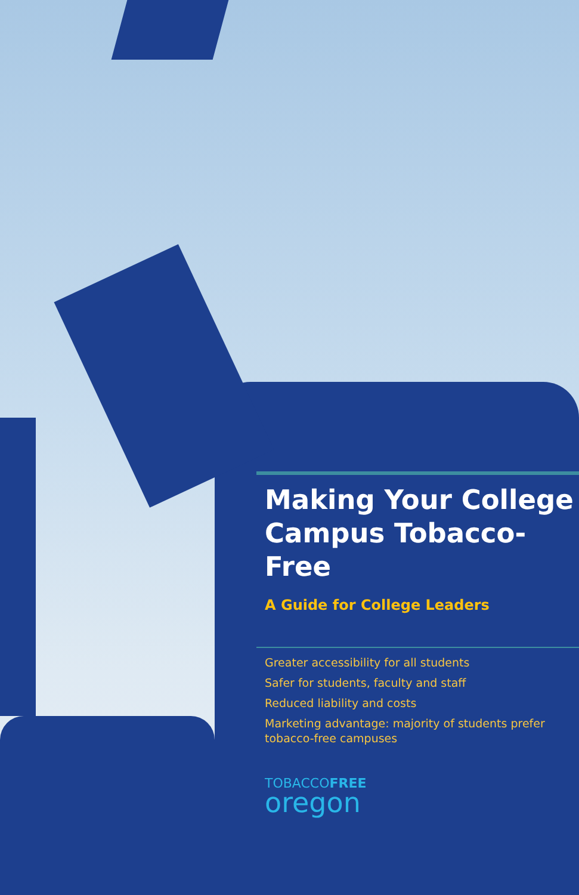Making Your College Campus Tobacco-Free
A Guide for College Leaders
Greater accessibility for all students
Safer for students, faculty and staff
Reduced liability and costs
Marketing advantage: majority of students prefer tobacco-free campuses
TOBACCOFREE
oregon